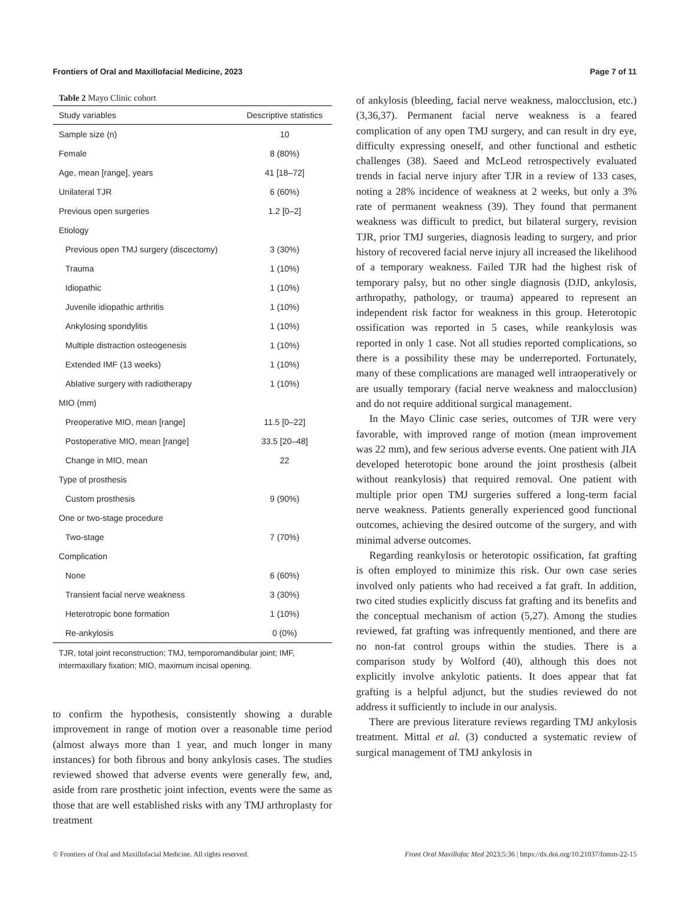Frontiers of Oral and Maxillofacial Medicine, 2023 Page 7 of 11
Table 2 Mayo Clinic cohort
| Study variables | Descriptive statistics |
| --- | --- |
| Sample size (n) | 10 |
| Female | 8 (80%) |
| Age, mean [range], years | 41 [18–72] |
| Unilateral TJR | 6 (60%) |
| Previous open surgeries | 1.2 [0–2] |
| Etiology | |
| Previous open TMJ surgery (discectomy) | 3 (30%) |
| Trauma | 1 (10%) |
| Idiopathic | 1 (10%) |
| Juvenile idiopathic arthritis | 1 (10%) |
| Ankylosing spondylitis | 1 (10%) |
| Multiple distraction osteogenesis | 1 (10%) |
| Extended IMF (13 weeks) | 1 (10%) |
| Ablative surgery with radiotherapy | 1 (10%) |
| MIO (mm) | |
| Preoperative MIO, mean [range] | 11.5 [0–22] |
| Postoperative MIO, mean [range] | 33.5 [20–48] |
| Change in MIO, mean | 22 |
| Type of prosthesis | |
| Custom prosthesis | 9 (90%) |
| One or two-stage procedure | |
| Two-stage | 7 (70%) |
| Complication | |
| None | 6 (60%) |
| Transient facial nerve weakness | 3 (30%) |
| Heterotropic bone formation | 1 (10%) |
| Re-ankylosis | 0 (0%) |
TJR, total joint reconstruction; TMJ, temporomandibular joint; IMF, intermaxillary fixation; MIO, maximum incisal opening.
to confirm the hypothesis, consistently showing a durable improvement in range of motion over a reasonable time period (almost always more than 1 year, and much longer in many instances) for both fibrous and bony ankylosis cases. The studies reviewed showed that adverse events were generally few, and, aside from rare prosthetic joint infection, events were the same as those that are well established risks with any TMJ arthroplasty for treatment
of ankylosis (bleeding, facial nerve weakness, malocclusion, etc.) (3,36,37). Permanent facial nerve weakness is a feared complication of any open TMJ surgery, and can result in dry eye, difficulty expressing oneself, and other functional and esthetic challenges (38). Saeed and McLeod retrospectively evaluated trends in facial nerve injury after TJR in a review of 133 cases, noting a 28% incidence of weakness at 2 weeks, but only a 3% rate of permanent weakness (39). They found that permanent weakness was difficult to predict, but bilateral surgery, revision TJR, prior TMJ surgeries, diagnosis leading to surgery, and prior history of recovered facial nerve injury all increased the likelihood of a temporary weakness. Failed TJR had the highest risk of temporary palsy, but no other single diagnosis (DJD, ankylosis, arthropathy, pathology, or trauma) appeared to represent an independent risk factor for weakness in this group. Heterotopic ossification was reported in 5 cases, while reankylosis was reported in only 1 case. Not all studies reported complications, so there is a possibility these may be underreported. Fortunately, many of these complications are managed well intraoperatively or are usually temporary (facial nerve weakness and malocclusion) and do not require additional surgical management.
In the Mayo Clinic case series, outcomes of TJR were very favorable, with improved range of motion (mean improvement was 22 mm), and few serious adverse events. One patient with JIA developed heterotopic bone around the joint prosthesis (albeit without reankylosis) that required removal. One patient with multiple prior open TMJ surgeries suffered a long-term facial nerve weakness. Patients generally experienced good functional outcomes, achieving the desired outcome of the surgery, and with minimal adverse outcomes.
Regarding reankylosis or heterotopic ossification, fat grafting is often employed to minimize this risk. Our own case series involved only patients who had received a fat graft. In addition, two cited studies explicitly discuss fat grafting and its benefits and the conceptual mechanism of action (5,27). Among the studies reviewed, fat grafting was infrequently mentioned, and there are no non-fat control groups within the studies. There is a comparison study by Wolford (40), although this does not explicitly involve ankylotic patients. It does appear that fat grafting is a helpful adjunct, but the studies reviewed do not address it sufficiently to include in our analysis.
There are previous literature reviews regarding TMJ ankylosis treatment. Mittal et al. (3) conducted a systematic review of surgical management of TMJ ankylosis in
© Frontiers of Oral and Maxillofacial Medicine. All rights reserved. Front Oral Maxillofac Med 2023;5:36 | https://dx.doi.org/10.21037/fomm-22-15